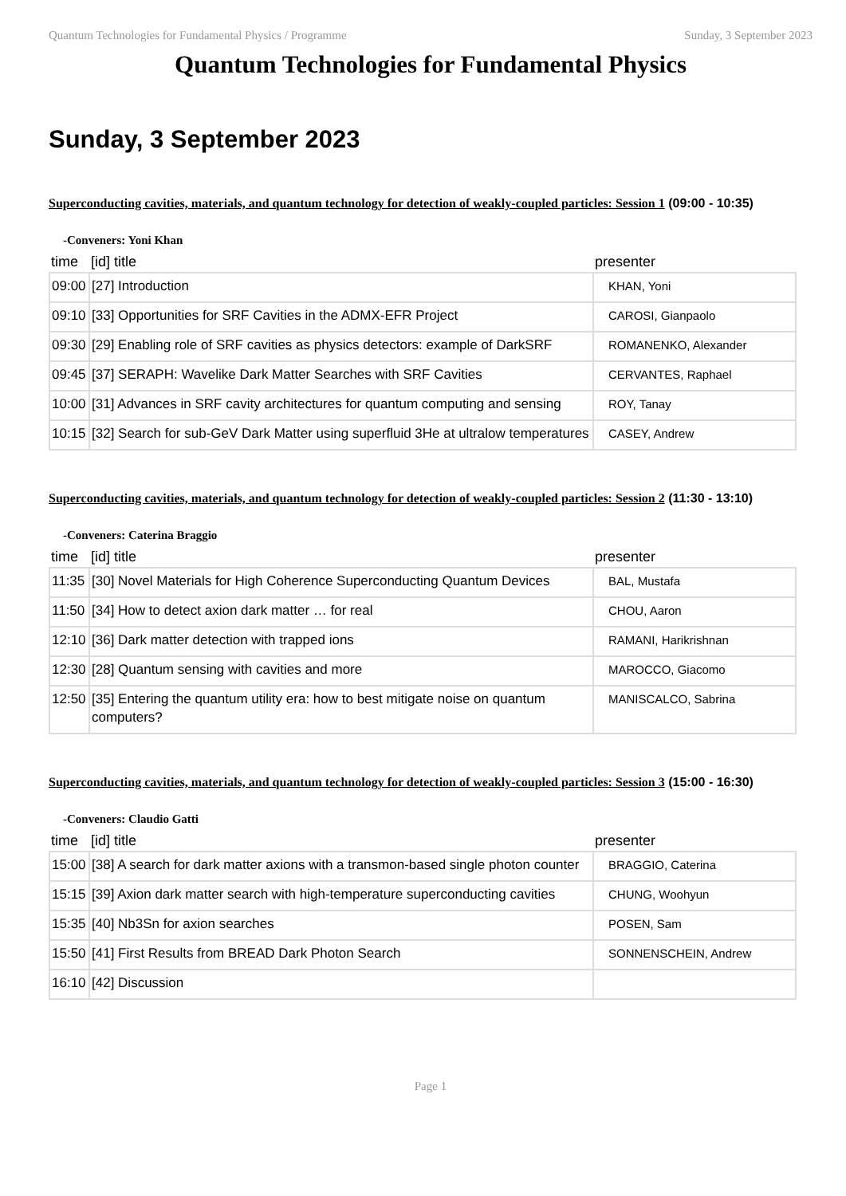Quantum Technologies for Fundamental Physics / Programme Sunday, 3 September 2023
Quantum Technologies for Fundamental Physics
Sunday, 3 September 2023
Superconducting cavities, materials, and quantum technology for detection of weakly-coupled particles: Session 1 (09:00 - 10:35)
-Conveners: Yoni Khan
| time | [id] title | presenter |
| --- | --- | --- |
| 09:00 | [27] Introduction | KHAN, Yoni |
| 09:10 | [33] Opportunities for SRF Cavities in the ADMX-EFR Project | CAROSI, Gianpaolo |
| 09:30 | [29] Enabling role of SRF cavities as physics detectors: example of DarkSRF | ROMANENKO, Alexander |
| 09:45 | [37] SERAPH: Wavelike Dark Matter Searches with SRF Cavities | CERVANTES, Raphael |
| 10:00 | [31] Advances in SRF cavity architectures for quantum computing and sensing | ROY, Tanay |
| 10:15 | [32] Search for sub-GeV Dark Matter using superfluid 3He at ultralow temperatures | CASEY, Andrew |
Superconducting cavities, materials, and quantum technology for detection of weakly-coupled particles: Session 2 (11:30 - 13:10)
-Conveners: Caterina Braggio
| time | [id] title | presenter |
| --- | --- | --- |
| 11:35 | [30] Novel Materials for High Coherence Superconducting Quantum Devices | BAL, Mustafa |
| 11:50 | [34] How to detect axion dark matter … for real | CHOU, Aaron |
| 12:10 | [36] Dark matter detection with trapped ions | RAMANI, Harikrishnan |
| 12:30 | [28] Quantum sensing with cavities and more | MAROCCO, Giacomo |
| 12:50 | [35] Entering the quantum utility era: how to best mitigate noise on quantum computers? | MANISCALCO, Sabrina |
Superconducting cavities, materials, and quantum technology for detection of weakly-coupled particles: Session 3 (15:00 - 16:30)
-Conveners: Claudio Gatti
| time | [id] title | presenter |
| --- | --- | --- |
| 15:00 | [38] A search for dark matter axions with a transmon-based single photon counter | BRAGGIO, Caterina |
| 15:15 | [39] Axion dark matter search with high-temperature superconducting cavities | CHUNG, Woohyun |
| 15:35 | [40] Nb3Sn for axion searches | POSEN, Sam |
| 15:50 | [41] First Results from BREAD Dark Photon Search | SONNENSCHEIN, Andrew |
| 16:10 | [42] Discussion | |
Page 1